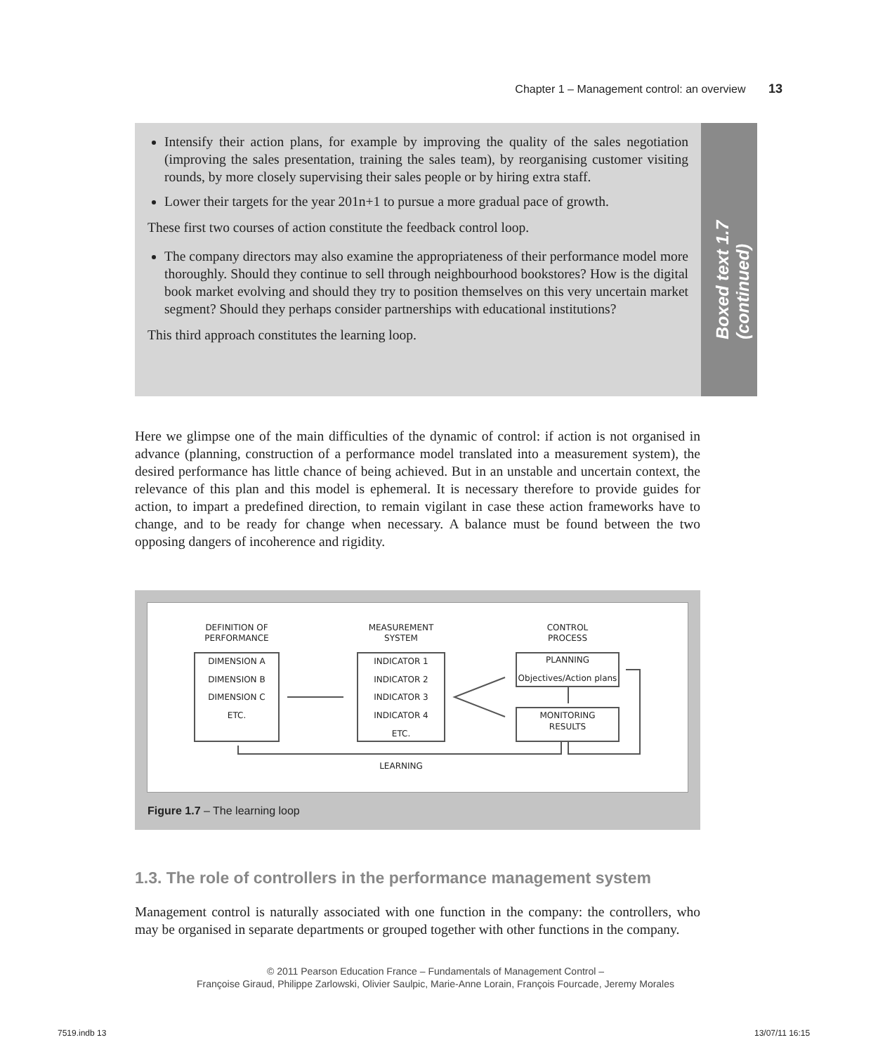Chapter 1 – Management control: an overview 13
Intensify their action plans, for example by improving the quality of the sales negotiation (improving the sales presentation, training the sales team), by reorganising customer visiting rounds, by more closely supervising their sales people or by hiring extra staff.
Lower their targets for the year 201n+1 to pursue a more gradual pace of growth.
These first two courses of action constitute the feedback control loop.
The company directors may also examine the appropriateness of their performance model more thoroughly. Should they continue to sell through neighbourhood bookstores? How is the digital book market evolving and should they try to position themselves on this very uncertain market segment? Should they perhaps consider partnerships with educational institutions?
This third approach constitutes the learning loop.
Boxed text 1.7 (continued)
Here we glimpse one of the main difficulties of the dynamic of control: if action is not organised in advance (planning, construction of a performance model translated into a measurement system), the desired performance has little chance of being achieved. But in an unstable and uncertain context, the relevance of this plan and this model is ephemeral. It is necessary therefore to provide guides for action, to impart a predefined direction, to remain vigilant in case these action frameworks have to change, and to be ready for change when necessary. A balance must be found between the two opposing dangers of incoherence and rigidity.
DEFINITION OF
PERFORMANCE
MEASUREMENT
SYSTEM
CONTROL
PROCESS
DIMENSION A
DIMENSION B
DIMENSION C
ETC.
INDICATOR 1
INDICATOR 2
INDICATOR 3
INDICATOR 4
ETC.
PLANNING
Objectives/Action plans
MONITORING
RESULTS
LEARNING
Figure 1.7 – The learning loop
1.3. The role of controllers in the performance management system
Management control is naturally associated with one function in the company: the controllers, who may be organised in separate departments or grouped together with other functions in the company.
© 2011 Pearson Education France – Fundamentals of Management Control –
Françoise Giraud, Philippe Zarlowski, Olivier Saulpic, Marie-Anne Lorain, François Fourcade, Jeremy Morales
7519.indb 13 13/07/11 16:15